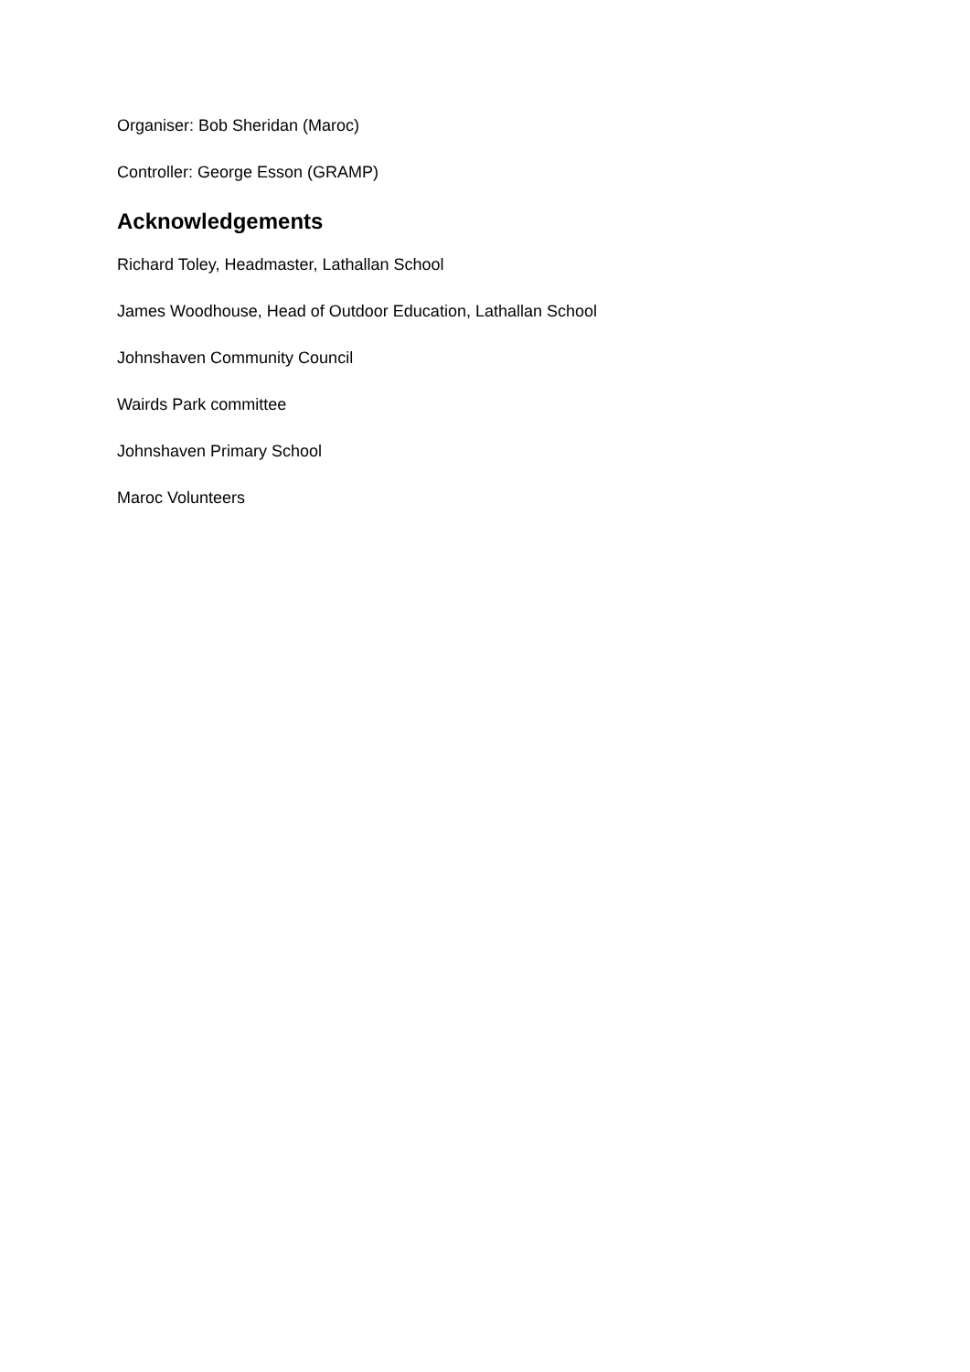Organiser: Bob Sheridan (Maroc)
Controller: George Esson (GRAMP)
Acknowledgements
Richard Toley, Headmaster, Lathallan School
James Woodhouse, Head of Outdoor Education, Lathallan School
Johnshaven Community Council
Wairds Park committee
Johnshaven Primary School
Maroc Volunteers